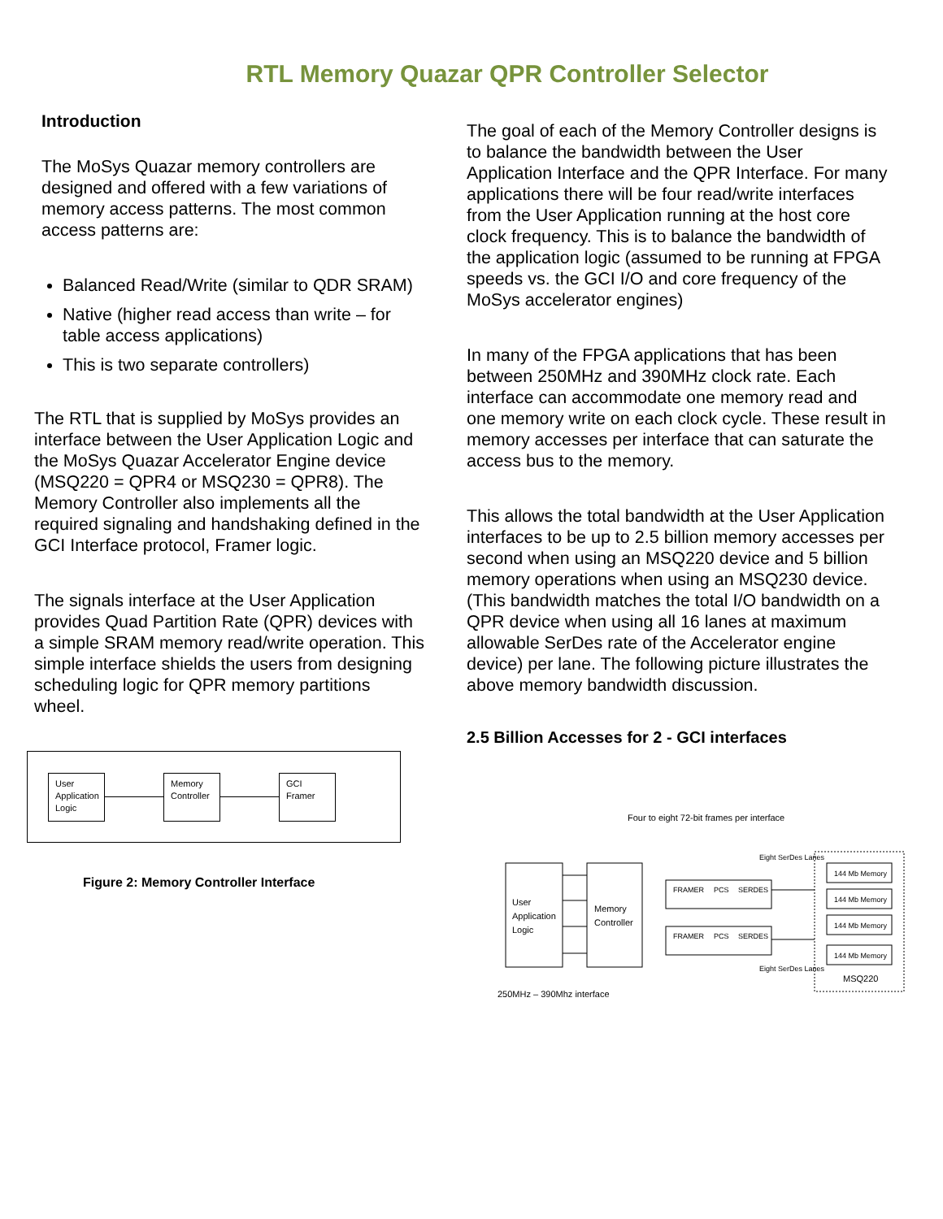RTL Memory Quazar QPR Controller Selector
Introduction
The MoSys Quazar memory controllers are designed and offered with a few variations of memory access patterns. The most common access patterns are:
Balanced Read/Write (similar to QDR SRAM)
Native (higher read access than write – for table access applications)
This is two separate controllers)
The RTL that is supplied by MoSys provides an interface between the User Application Logic and the MoSys Quazar Accelerator Engine device (MSQ220 = QPR4 or MSQ230 = QPR8). The Memory Controller also implements all the required signaling and handshaking defined in the GCI Interface protocol, Framer logic.
The signals interface at the User Application provides Quad Partition Rate (QPR) devices with a simple SRAM memory read/write operation. This simple interface shields the users from designing scheduling logic for QPR memory partitions wheel.
User Application Logic
Memory Controller
GCI Framer
Figure 2: Memory Controller Interface
The goal of each of the Memory Controller designs is to balance the bandwidth between the User Application Interface and the QPR Interface. For many applications there will be four read/write interfaces from the User Application running at the host core clock frequency. This is to balance the bandwidth of the application logic (assumed to be running at FPGA speeds vs. the GCI I/O and core frequency of the MoSys accelerator engines)
In many of the FPGA applications that has been between 250MHz and 390MHz clock rate. Each interface can accommodate one memory read and one memory write on each clock cycle. These result in memory accesses per interface that can saturate the access bus to the memory.
This allows the total bandwidth at the User Application interfaces to be up to 2.5 billion memory accesses per second when using an MSQ220 device and 5 billion memory operations when using an MSQ230 device. (This bandwidth matches the total I/O bandwidth on a QPR device when using all 16 lanes at maximum allowable SerDes rate of the Accelerator engine device) per lane. The following picture illustrates the above memory bandwidth discussion.
2.5 Billion Accesses for 2 - GCI interfaces
Four to eight 72-bit frames per interface
User
Application
Logic
Memory
Controller
FRAMER
PCS
SERDES
FRAMER
PCS
SERDES
Eight SerDes Lanes
Eight SerDes Lanes
144 Mb Memory
144 Mb Memory
144 Mb Memory
144 Mb Memory
MSQ220
250MHz – 390Mhz interface